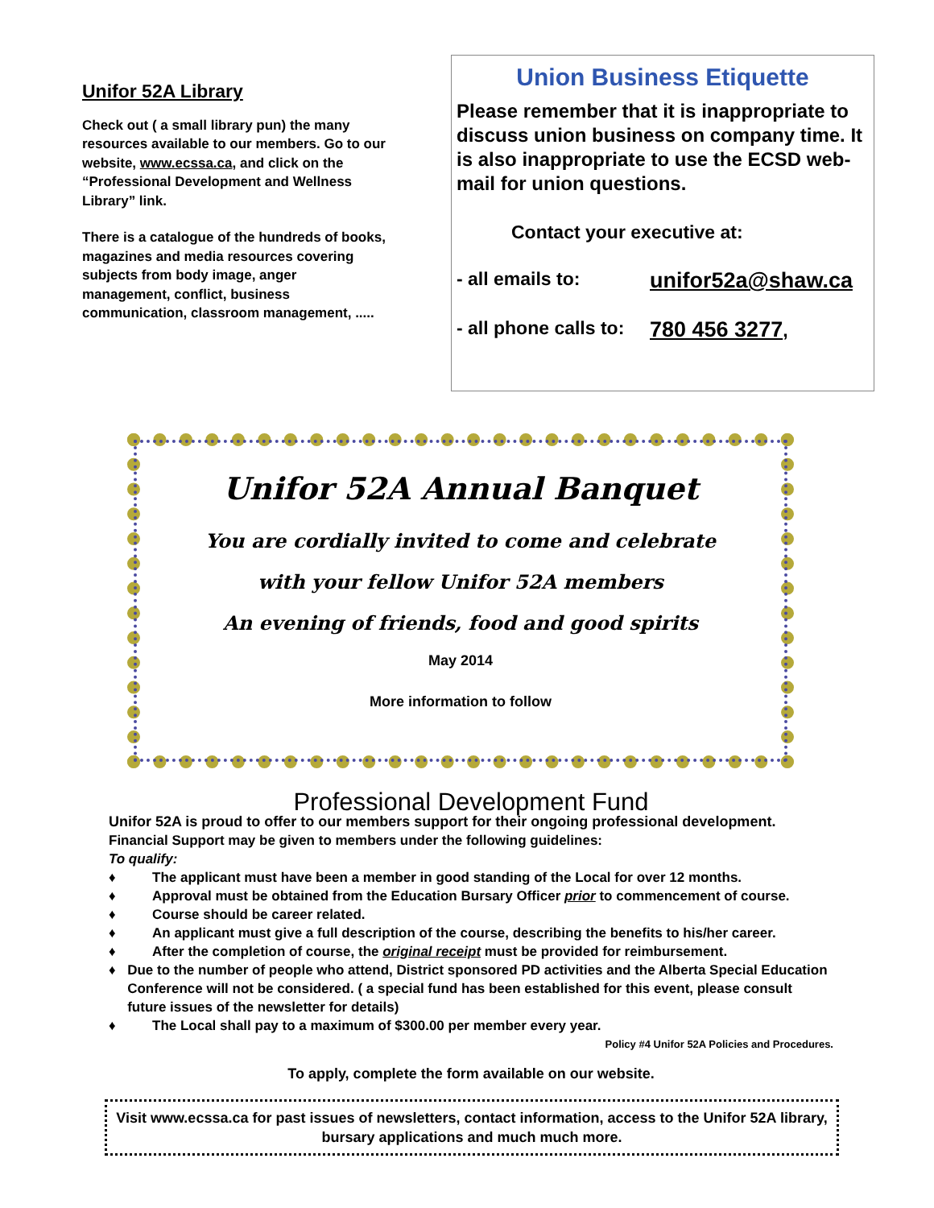Unifor 52A Library
Check out ( a small library pun) the many resources available to our members. Go to our website, www.ecssa.ca, and click on the “Professional Development and Wellness Library” link.
There is a catalogue of the hundreds of books, magazines and media resources covering subjects from body image, anger management, conflict, business communication, classroom management, .....
Union Business Etiquette
Please remember that it is inappropriate to discuss union business on company time. It is also inappropriate to use the ECSD web-mail for union questions.
Contact your executive at:
- all emails to: unifor52a@shaw.ca
- all phone calls to: 780 456 3277,
Unifor 52A Annual Banquet
You are cordially invited to come and celebrate
with your fellow Unifor 52A members
An evening of friends, food and good spirits
May 2014
More information to follow
Professional Development Fund
Unifor 52A is proud to offer to our members support for their ongoing professional development.
Financial Support may be given to members under the following guidelines:
To qualify:
♦ The applicant must have been a member in good standing of the Local for over 12 months.
♦ Approval must be obtained from the Education Bursary Officer prior to commencement of course.
♦ Course should be career related.
♦ An applicant must give a full description of the course, describing the benefits to his/her career.
♦ After the completion of course, the original receipt must be provided for reimbursement.
♦ Due to the number of people who attend, District sponsored PD activities and the Alberta Special Education Conference will not be considered. ( a special fund has been established for this event, please consult future issues of the newsletter for details)
♦ The Local shall pay to a maximum of $300.00 per member every year.
Policy #4 Unifor 52A Policies and Procedures.
To apply, complete the form available on our website.
Visit www.ecssa.ca for past issues of newsletters, contact information, access to the Unifor 52A library, bursary applications and much much more.